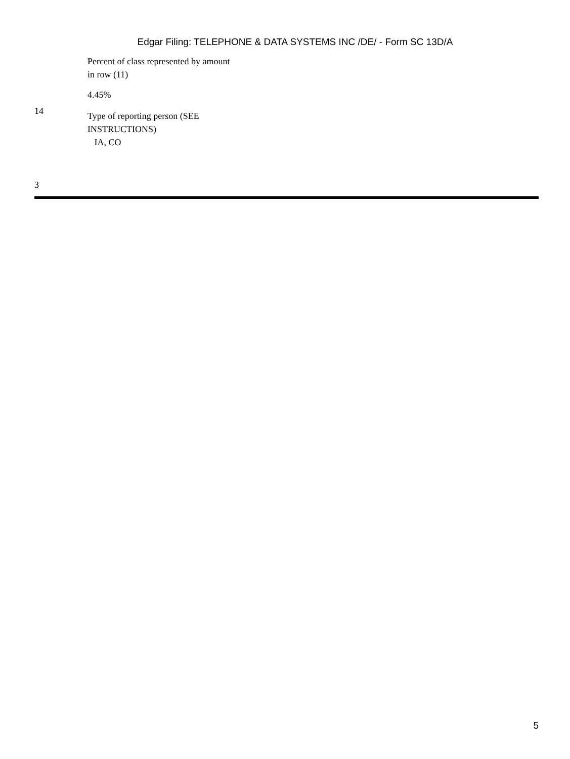Edgar Filing: TELEPHONE & DATA SYSTEMS INC /DE/ - Form SC 13D/A
Percent of class represented by amount
in row (11)
4.45%
14
Type of reporting person (SEE
INSTRUCTIONS)
IA, CO
3
5